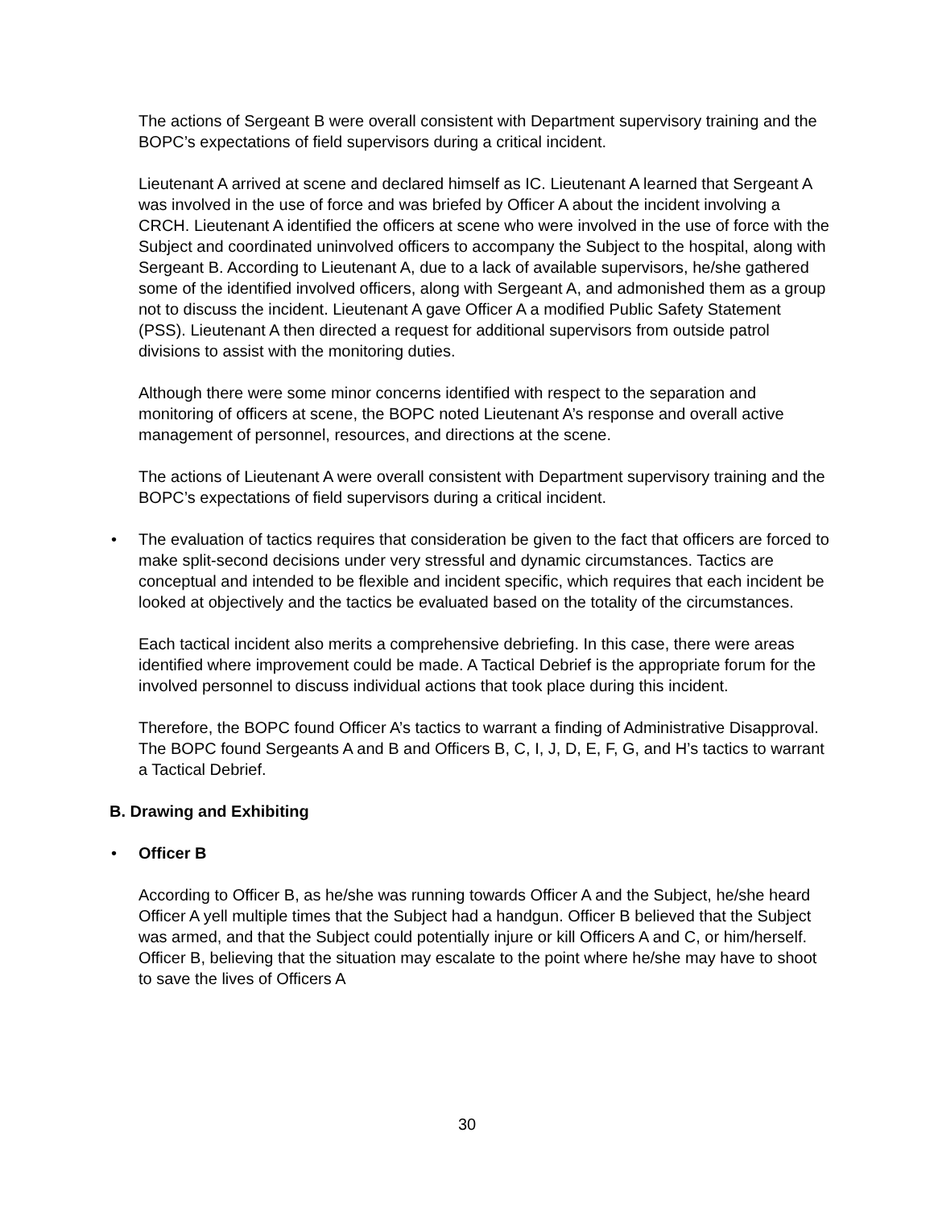The actions of Sergeant B were overall consistent with Department supervisory training and the BOPC’s expectations of field supervisors during a critical incident.
Lieutenant A arrived at scene and declared himself as IC. Lieutenant A learned that Sergeant A was involved in the use of force and was briefed by Officer A about the incident involving a CRCH. Lieutenant A identified the officers at scene who were involved in the use of force with the Subject and coordinated uninvolved officers to accompany the Subject to the hospital, along with Sergeant B. According to Lieutenant A, due to a lack of available supervisors, he/she gathered some of the identified involved officers, along with Sergeant A, and admonished them as a group not to discuss the incident. Lieutenant A gave Officer A a modified Public Safety Statement (PSS). Lieutenant A then directed a request for additional supervisors from outside patrol divisions to assist with the monitoring duties.
Although there were some minor concerns identified with respect to the separation and monitoring of officers at scene, the BOPC noted Lieutenant A’s response and overall active management of personnel, resources, and directions at the scene.
The actions of Lieutenant A were overall consistent with Department supervisory training and the BOPC’s expectations of field supervisors during a critical incident.
• The evaluation of tactics requires that consideration be given to the fact that officers are forced to make split-second decisions under very stressful and dynamic circumstances. Tactics are conceptual and intended to be flexible and incident specific, which requires that each incident be looked at objectively and the tactics be evaluated based on the totality of the circumstances.
Each tactical incident also merits a comprehensive debriefing. In this case, there were areas identified where improvement could be made. A Tactical Debrief is the appropriate forum for the involved personnel to discuss individual actions that took place during this incident.
Therefore, the BOPC found Officer A’s tactics to warrant a finding of Administrative Disapproval. The BOPC found Sergeants A and B and Officers B, C, I, J, D, E, F, G, and H’s tactics to warrant a Tactical Debrief.
B. Drawing and Exhibiting
• Officer B
According to Officer B, as he/she was running towards Officer A and the Subject, he/she heard Officer A yell multiple times that the Subject had a handgun. Officer B believed that the Subject was armed, and that the Subject could potentially injure or kill Officers A and C, or him/herself. Officer B, believing that the situation may escalate to the point where he/she may have to shoot to save the lives of Officers A
30